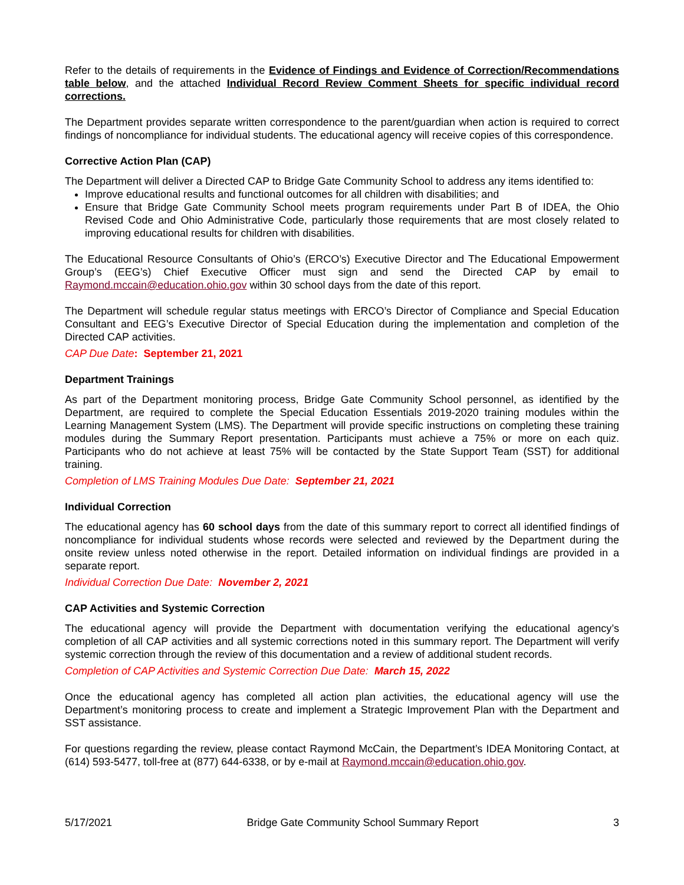Refer to the details of requirements in the Evidence of Findings and Evidence of Correction/Recommendations table below, and the attached Individual Record Review Comment Sheets for specific individual record corrections.
The Department provides separate written correspondence to the parent/guardian when action is required to correct findings of noncompliance for individual students. The educational agency will receive copies of this correspondence.
Corrective Action Plan (CAP)
The Department will deliver a Directed CAP to Bridge Gate Community School to address any items identified to:
Improve educational results and functional outcomes for all children with disabilities; and
Ensure that Bridge Gate Community School meets program requirements under Part B of IDEA, the Ohio Revised Code and Ohio Administrative Code, particularly those requirements that are most closely related to improving educational results for children with disabilities.
The Educational Resource Consultants of Ohio’s (ERCO’s) Executive Director and The Educational Empowerment Group’s (EEG’s) Chief Executive Officer must sign and send the Directed CAP by email to Raymond.mccain@education.ohio.gov within 30 school days from the date of this report.
The Department will schedule regular status meetings with ERCO’s Director of Compliance and Special Education Consultant and EEG’s Executive Director of Special Education during the implementation and completion of the Directed CAP activities.
CAP Due Date: September 21, 2021
Department Trainings
As part of the Department monitoring process, Bridge Gate Community School personnel, as identified by the Department, are required to complete the Special Education Essentials 2019-2020 training modules within the Learning Management System (LMS). The Department will provide specific instructions on completing these training modules during the Summary Report presentation. Participants must achieve a 75% or more on each quiz. Participants who do not achieve at least 75% will be contacted by the State Support Team (SST) for additional training.
Completion of LMS Training Modules Due Date: September 21, 2021
Individual Correction
The educational agency has 60 school days from the date of this summary report to correct all identified findings of noncompliance for individual students whose records were selected and reviewed by the Department during the onsite review unless noted otherwise in the report. Detailed information on individual findings are provided in a separate report.
Individual Correction Due Date: November 2, 2021
CAP Activities and Systemic Correction
The educational agency will provide the Department with documentation verifying the educational agency’s completion of all CAP activities and all systemic corrections noted in this summary report. The Department will verify systemic correction through the review of this documentation and a review of additional student records.
Completion of CAP Activities and Systemic Correction Due Date: March 15, 2022
Once the educational agency has completed all action plan activities, the educational agency will use the Department’s monitoring process to create and implement a Strategic Improvement Plan with the Department and SST assistance.
For questions regarding the review, please contact Raymond McCain, the Department’s IDEA Monitoring Contact, at (614) 593-5477, toll-free at (877) 644-6338, or by e-mail at Raymond.mccain@education.ohio.gov.
5/17/2021 Bridge Gate Community School Summary Report 3